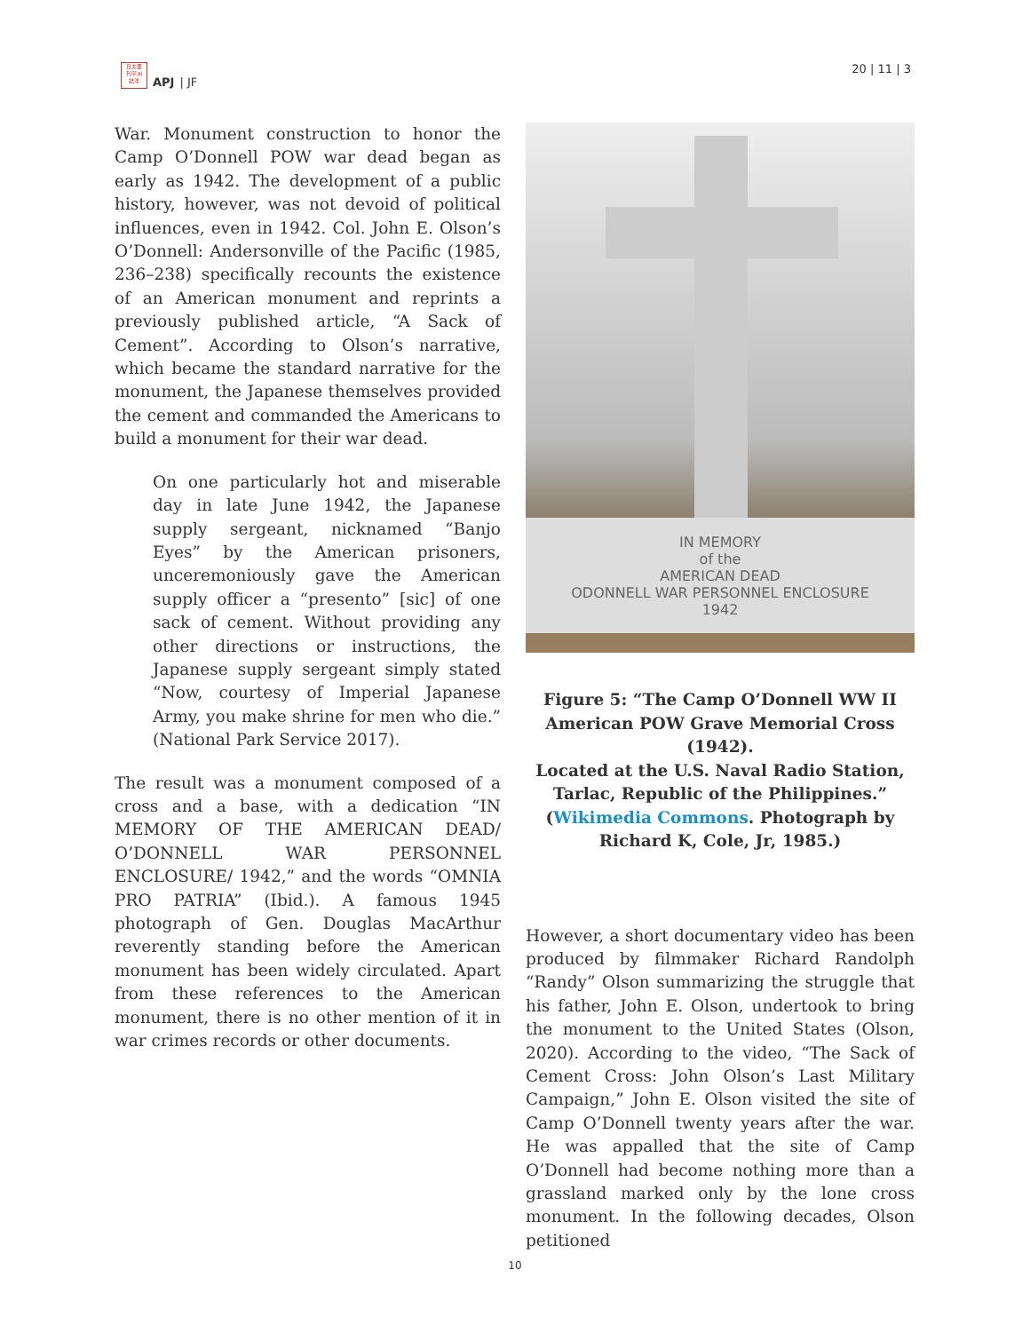日太亜
刊平洲
誌洋
APJ | JF
20 | 11 | 3
War. Monument construction to honor the Camp O’Donnell POW war dead began as early as 1942. The development of a public history, however, was not devoid of political influences, even in 1942. Col. John E. Olson’s O’Donnell: Andersonville of the Pacific (1985, 236–238) specifically recounts the existence of an American monument and reprints a previously published article, “A Sack of Cement”. According to Olson’s narrative, which became the standard narrative for the monument, the Japanese themselves provided the cement and commanded the Americans to build a monument for their war dead.
On one particularly hot and miserable day in late June 1942, the Japanese supply sergeant, nicknamed “Banjo Eyes” by the American prisoners, unceremoniously gave the American supply officer a “presento” [sic] of one sack of cement. Without providing any other directions or instructions, the Japanese supply sergeant simply stated “Now, courtesy of Imperial Japanese Army, you make shrine for men who die.” (National Park Service 2017).
The result was a monument composed of a cross and a base, with a dedication “IN MEMORY OF THE AMERICAN DEAD/ O’DONNELL WAR PERSONNEL ENCLOSURE/ 1942,” and the words “OMNIA PRO PATRIA” (Ibid.). A famous 1945 photograph of Gen. Douglas MacArthur reverently standing before the American monument has been widely circulated. Apart from these references to the American monument, there is no other mention of it in war crimes records or other documents.
IN MEMORY
of the
AMERICAN DEAD
ODONNELL WAR PERSONNEL ENCLOSURE
1942
Figure 5: “The Camp O’Donnell WW II American POW Grave Memorial Cross (1942).
Located at the U.S. Naval Radio Station, Tarlac, Republic of the Philippines.” (Wikimedia Commons. Photograph by Richard K, Cole, Jr, 1985.)
However, a short documentary video has been produced by filmmaker Richard Randolph “Randy” Olson summarizing the struggle that his father, John E. Olson, undertook to bring the monument to the United States (Olson, 2020). According to the video, “The Sack of Cement Cross: John Olson’s Last Military Campaign,” John E. Olson visited the site of Camp O’Donnell twenty years after the war. He was appalled that the site of Camp O’Donnell had become nothing more than a grassland marked only by the lone cross monument. In the following decades, Olson petitioned
10